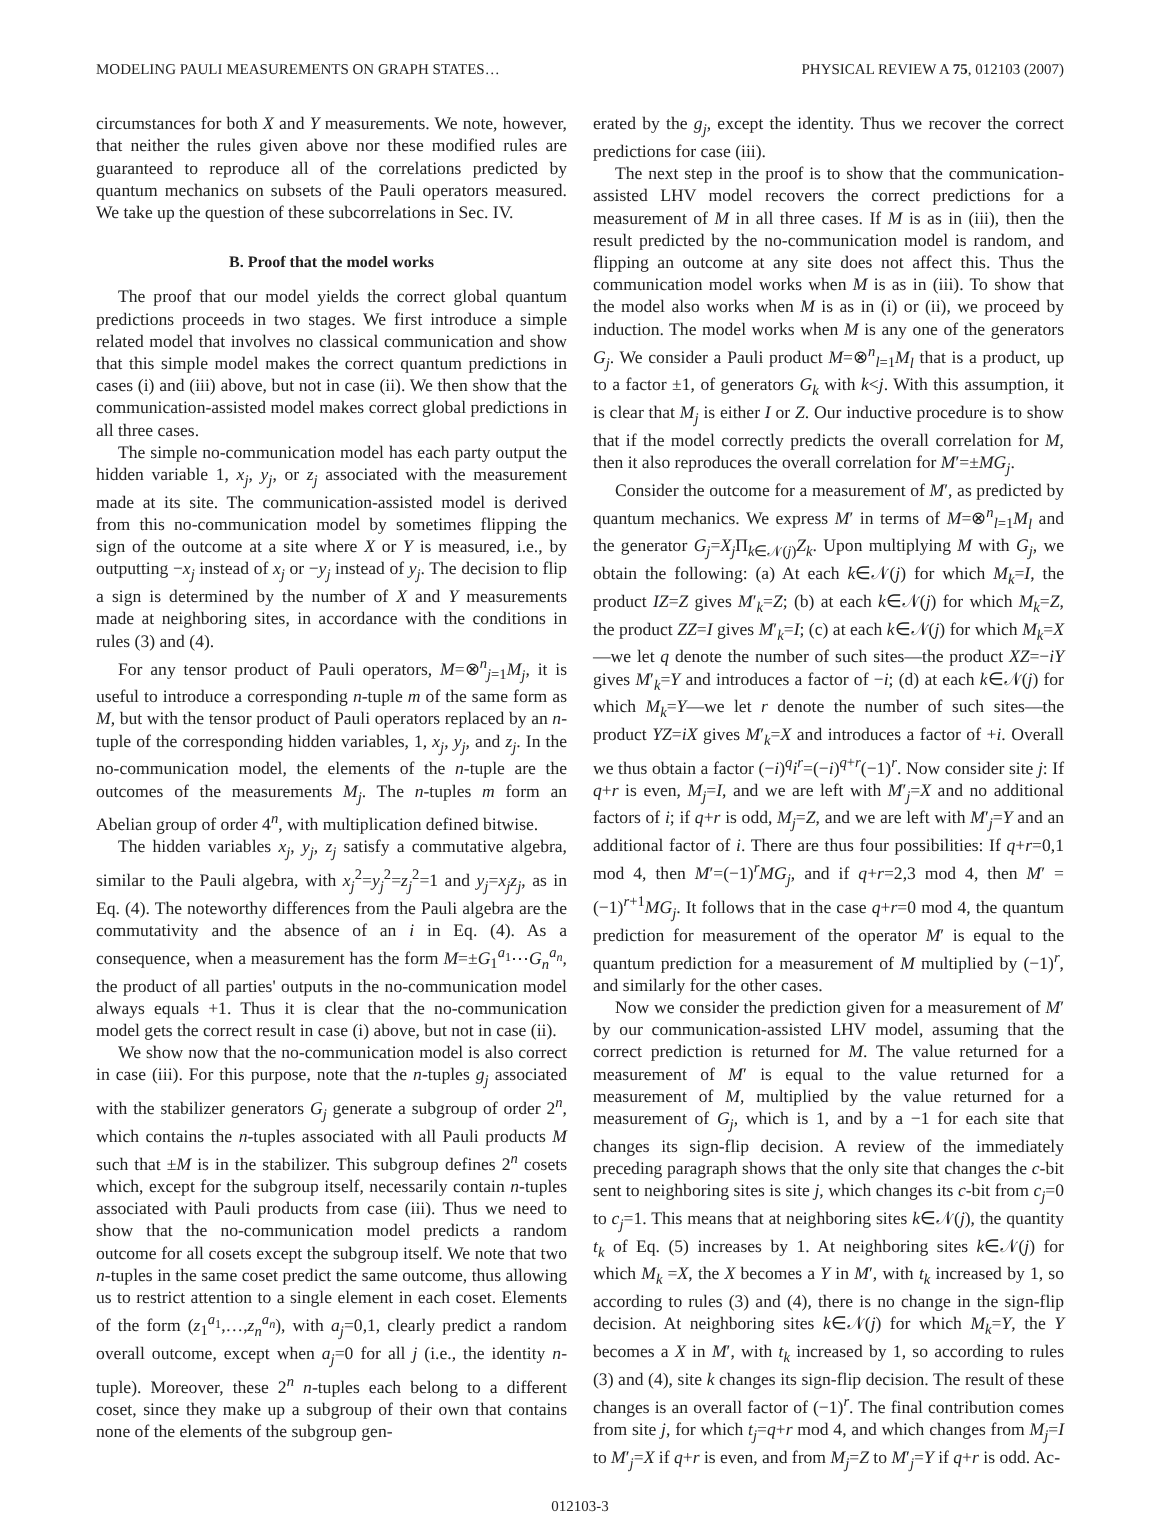MODELING PAULI MEASUREMENTS ON GRAPH STATES… PHYSICAL REVIEW A 75, 012103 (2007)
circumstances for both X and Y measurements. We note, however, that neither the rules given above nor these modified rules are guaranteed to reproduce all of the correlations predicted by quantum mechanics on subsets of the Pauli operators measured. We take up the question of these subcorrelations in Sec. IV.
B. Proof that the model works
The proof that our model yields the correct global quantum predictions proceeds in two stages. We first introduce a simple related model that involves no classical communication and show that this simple model makes the correct quantum predictions in cases (i) and (iii) above, but not in case (ii). We then show that the communication-assisted model makes correct global predictions in all three cases.
The simple no-communication model has each party output the hidden variable 1, x<sub>j</sub>, y<sub>j</sub>, or z<sub>j</sub> associated with the measurement made at its site. The communication-assisted model is derived from this no-communication model by sometimes flipping the sign of the outcome at a site where X or Y is measured, i.e., by outputting −x<sub>j</sub> instead of x<sub>j</sub> or −y<sub>j</sub> instead of y<sub>j</sub>. The decision to flip a sign is determined by the number of X and Y measurements made at neighboring sites, in accordance with the conditions in rules (3) and (4).
For any tensor product of Pauli operators, M=⊗<sup>n</sup><sub>j=1</sub>M<sub>j</sub>, it is useful to introduce a corresponding n-tuple m of the same form as M, but with the tensor product of Pauli operators replaced by an n-tuple of the corresponding hidden variables, 1, x<sub>j</sub>, y<sub>j</sub>, and z<sub>j</sub>. In the no-communication model, the elements of the n-tuple are the outcomes of the measurements M<sub>j</sub>. The n-tuples m form an Abelian group of order 4<sup>n</sup>, with multiplication defined bitwise.
The hidden variables x<sub>j</sub>, y<sub>j</sub>, z<sub>j</sub> satisfy a commutative algebra, similar to the Pauli algebra, with x<sub>j</sub><sup>2</sup>=y<sub>j</sub><sup>2</sup>=z<sub>j</sub><sup>2</sup>=1 and y<sub>j</sub>=x<sub>j</sub>z<sub>j</sub>, as in Eq. (4). The noteworthy differences from the Pauli algebra are the commutativity and the absence of an i in Eq. (4). As a consequence, when a measurement has the form M=±G<sub>1</sub><sup>a<sub>1</sub></sup>⋯G<sub>n</sub><sup>a<sub>n</sub></sup>, the product of all parties' outputs in the no-communication model always equals +1. Thus it is clear that the no-communication model gets the correct result in case (i) above, but not in case (ii).
We show now that the no-communication model is also correct in case (iii). For this purpose, note that the n-tuples g<sub>j</sub> associated with the stabilizer generators G<sub>j</sub> generate a subgroup of order 2<sup>n</sup>, which contains the n-tuples associated with all Pauli products M such that ±M is in the stabilizer. This subgroup defines 2<sup>n</sup> cosets which, except for the subgroup itself, necessarily contain n-tuples associated with Pauli products from case (iii). Thus we need to show that the no-communication model predicts a random outcome for all cosets except the subgroup itself. We note that two n-tuples in the same coset predict the same outcome, thus allowing us to restrict attention to a single element in each coset. Elements of the form (z<sub>1</sub><sup>a<sub>1</sub></sup>,…,z<sub>n</sub><sup>a<sub>n</sub></sup>), with a<sub>j</sub>=0,1, clearly predict a random overall outcome, except when a<sub>j</sub>=0 for all j (i.e., the identity n-tuple). Moreover, these 2<sup>n</sup> n-tuples each belong to a different coset, since they make up a subgroup of their own that contains none of the elements of the subgroup gen-
erated by the g<sub>j</sub>, except the identity. Thus we recover the correct predictions for case (iii).
The next step in the proof is to show that the communication-assisted LHV model recovers the correct predictions for a measurement of M in all three cases. If M is as in (iii), then the result predicted by the no-communication model is random, and flipping an outcome at any site does not affect this. Thus the communication model works when M is as in (iii). To show that the model also works when M is as in (i) or (ii), we proceed by induction. The model works when M is any one of the generators G<sub>j</sub>. We consider a Pauli product M=⊗<sup>n</sup><sub>l=1</sub>M<sub>l</sub> that is a product, up to a factor ±1, of generators G<sub>k</sub> with k<j. With this assumption, it is clear that M<sub>j</sub> is either I or Z. Our inductive procedure is to show that if the model correctly predicts the overall correlation for M, then it also reproduces the overall correlation for M′=±MG<sub>j</sub>.
Consider the outcome for a measurement of M′, as predicted by quantum mechanics. We express M′ in terms of M=⊗<sup>n</sup><sub>l=1</sub>M<sub>l</sub> and the generator G<sub>j</sub>=X<sub>j</sub> Π<sub>k∈𝒩(j)</sub>Z<sub>k</sub>. Upon multiplying M with G<sub>j</sub>, we obtain the following: (a) At each k∈𝒩(j) for which M<sub>k</sub>=I, the product IZ=Z gives M′<sub>k</sub>=Z; (b) at each k∈𝒩(j) for which M<sub>k</sub>=Z, the product ZZ=I gives M′<sub>k</sub>=I; (c) at each k∈𝒩(j) for which M<sub>k</sub>=X—we let q denote the number of such sites—the product XZ=−iY gives M′<sub>k</sub>=Y and introduces a factor of −i; (d) at each k∈𝒩(j) for which M<sub>k</sub>=Y—we let r denote the number of such sites—the product YZ=iX gives M′<sub>k</sub>=X and introduces a factor of +i. Overall we thus obtain a factor (−i)<sup>q</sup>i<sup>r</sup>=(−i)<sup>q+r</sup>(−1)<sup>r</sup>. Now consider site j: If q+r is even, M<sub>j</sub>=I, and we are left with M′<sub>j</sub>=X and no additional factors of i; if q+r is odd, M<sub>j</sub>=Z, and we are left with M′<sub>j</sub>=Y and an additional factor of i. There are thus four possibilities: If q+r=0,1 mod 4, then M′=(−1)<sup>r</sup>MG<sub>j</sub>, and if q+r=2,3 mod 4, then M′ =(−1)<sup>r+1</sup>MG<sub>j</sub>. It follows that in the case q+r=0 mod 4, the quantum prediction for measurement of the operator M′ is equal to the quantum prediction for a measurement of M multiplied by (−1)<sup>r</sup>, and similarly for the other cases.
Now we consider the prediction given for a measurement of M′ by our communication-assisted LHV model, assuming that the correct prediction is returned for M. The value returned for a measurement of M′ is equal to the value returned for a measurement of M, multiplied by the value returned for a measurement of G<sub>j</sub>, which is 1, and by a −1 for each site that changes its sign-flip decision. A review of the immediately preceding paragraph shows that the only site that changes the c-bit sent to neighboring sites is site j, which changes its c-bit from c<sub>j</sub>=0 to c<sub>j</sub>=1. This means that at neighboring sites k∈𝒩(j), the quantity t<sub>k</sub> of Eq. (5) increases by 1. At neighboring sites k∈𝒩(j) for which M<sub>k</sub> =X, the X becomes a Y in M′, with t<sub>k</sub> increased by 1, so according to rules (3) and (4), there is no change in the sign-flip decision. At neighboring sites k∈𝒩(j) for which M<sub>k</sub>=Y, the Y becomes a X in M′, with t<sub>k</sub> increased by 1, so according to rules (3) and (4), site k changes its sign-flip decision. The result of these changes is an overall factor of (−1)<sup>r</sup>. The final contribution comes from site j, for which t<sub>j</sub>=q+r mod 4, and which changes from M<sub>j</sub>=I to M′<sub>j</sub>=X if q+r is even, and from M<sub>j</sub>=Z to M′<sub>j</sub>=Y if q+r is odd. Ac-
012103-3